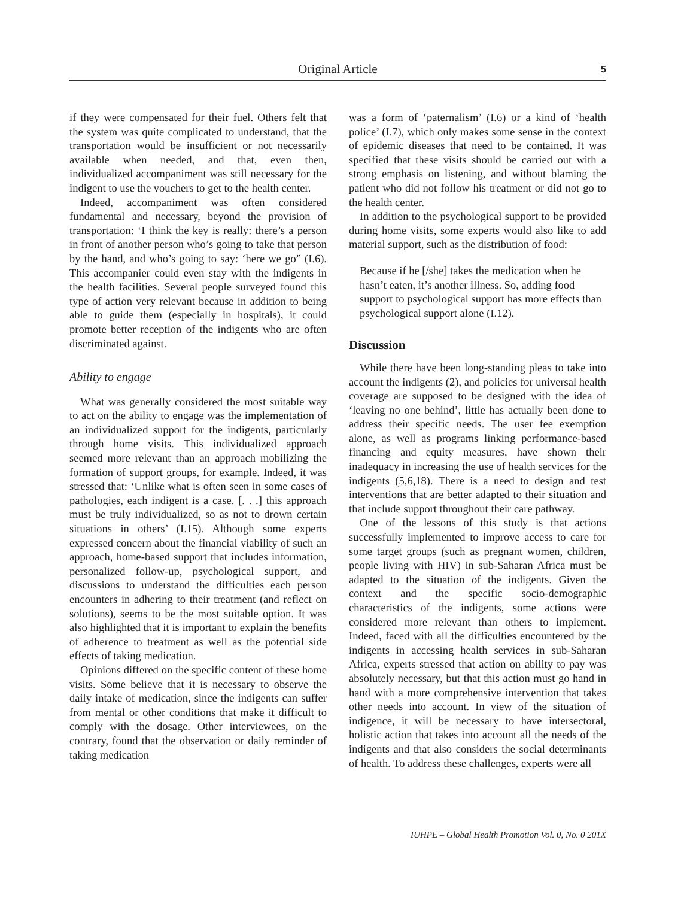Original Article
5
if they were compensated for their fuel. Others felt that the system was quite complicated to understand, that the transportation would be insufficient or not necessarily available when needed, and that, even then, individualized accompaniment was still necessary for the indigent to use the vouchers to get to the health center.
Indeed, accompaniment was often considered fundamental and necessary, beyond the provision of transportation: ‘I think the key is really: there’s a person in front of another person who’s going to take that person by the hand, and who’s going to say: ‘here we go” (I.6). This accompanier could even stay with the indigents in the health facilities. Several people surveyed found this type of action very relevant because in addition to being able to guide them (especially in hospitals), it could promote better reception of the indigents who are often discriminated against.
Ability to engage
What was generally considered the most suitable way to act on the ability to engage was the implementation of an individualized support for the indigents, particularly through home visits. This individualized approach seemed more relevant than an approach mobilizing the formation of support groups, for example. Indeed, it was stressed that: ‘Unlike what is often seen in some cases of pathologies, each indigent is a case. [. . .] this approach must be truly individualized, so as not to drown certain situations in others’ (I.15). Although some experts expressed concern about the financial viability of such an approach, home-based support that includes information, personalized follow-up, psychological support, and discussions to understand the difficulties each person encounters in adhering to their treatment (and reflect on solutions), seems to be the most suitable option. It was also highlighted that it is important to explain the benefits of adherence to treatment as well as the potential side effects of taking medication.
Opinions differed on the specific content of these home visits. Some believe that it is necessary to observe the daily intake of medication, since the indigents can suffer from mental or other conditions that make it difficult to comply with the dosage. Other interviewees, on the contrary, found that the observation or daily reminder of taking medication
was a form of ‘paternalism’ (I.6) or a kind of ‘health police’ (I.7), which only makes some sense in the context of epidemic diseases that need to be contained. It was specified that these visits should be carried out with a strong emphasis on listening, and without blaming the patient who did not follow his treatment or did not go to the health center.
In addition to the psychological support to be provided during home visits, some experts would also like to add material support, such as the distribution of food:
Because if he [/she] takes the medication when he hasn’t eaten, it’s another illness. So, adding food support to psychological support has more effects than psychological support alone (I.12).
Discussion
While there have been long-standing pleas to take into account the indigents (2), and policies for universal health coverage are supposed to be designed with the idea of ‘leaving no one behind’, little has actually been done to address their specific needs. The user fee exemption alone, as well as programs linking performance-based financing and equity measures, have shown their inadequacy in increasing the use of health services for the indigents (5,6,18). There is a need to design and test interventions that are better adapted to their situation and that include support throughout their care pathway.
One of the lessons of this study is that actions successfully implemented to improve access to care for some target groups (such as pregnant women, children, people living with HIV) in sub-Saharan Africa must be adapted to the situation of the indigents. Given the context and the specific socio-demographic characteristics of the indigents, some actions were considered more relevant than others to implement. Indeed, faced with all the difficulties encountered by the indigents in accessing health services in sub-Saharan Africa, experts stressed that action on ability to pay was absolutely necessary, but that this action must go hand in hand with a more comprehensive intervention that takes other needs into account. In view of the situation of indigence, it will be necessary to have intersectoral, holistic action that takes into account all the needs of the indigents and that also considers the social determinants of health. To address these challenges, experts were all
IUHPE – Global Health Promotion Vol. 0, No. 0 201X